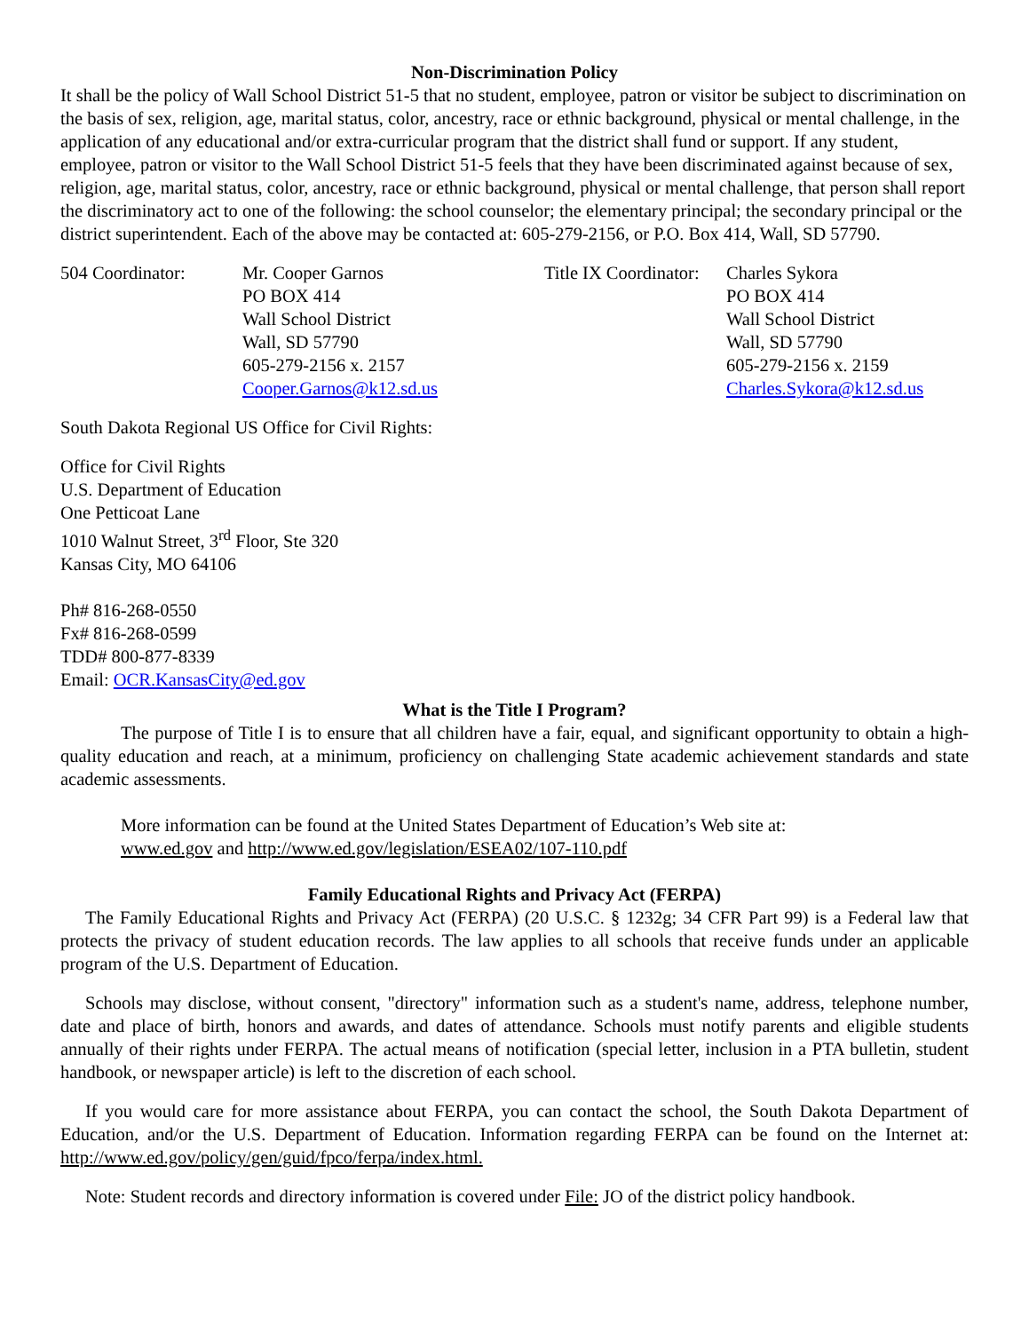Non-Discrimination Policy
It shall be the policy of Wall School District 51-5 that no student, employee, patron or visitor be subject to discrimination on the basis of sex, religion, age, marital status, color, ancestry, race or ethnic background, physical or mental challenge, in the application of any educational and/or extra-curricular program that the district shall fund or support. If any student, employee, patron or visitor to the Wall School District 51-5 feels that they have been discriminated against because of sex, religion, age, marital status, color, ancestry, race or ethnic background, physical or mental challenge, that person shall report the discriminatory act to one of the following: the school counselor; the elementary principal; the secondary principal or the district superintendent. Each of the above may be contacted at: 605-279-2156, or P.O. Box 414, Wall, SD 57790.
504 Coordinator: Mr. Cooper Garnos
PO BOX 414
Wall School District
Wall, SD 57790
605-279-2156 x. 2157
Cooper.Garnos@k12.sd.us
Title IX Coordinator:
Charles Sykora
PO BOX 414
Wall School District
Wall, SD 57790
605-279-2156 x. 2159
Charles.Sykora@k12.sd.us
South Dakota Regional US Office for Civil Rights:
Office for Civil Rights
U.S. Department of Education
One Petticoat Lane
1010 Walnut Street, 3<sup>rd</sup> Floor, Ste 320
Kansas City, MO 64106
Ph# 816-268-0550
Fx# 816-268-0599
TDD# 800-877-8339
Email: OCR.KansasCity@ed.gov
What is the Title I Program?
The purpose of Title I is to ensure that all children have a fair, equal, and significant opportunity to obtain a high-quality education and reach, at a minimum, proficiency on challenging State academic achievement standards and state academic assessments.
More information can be found at the United States Department of Education’s Web site at:
www.ed.gov and http://www.ed.gov/legislation/ESEA02/107-110.pdf
Family Educational Rights and Privacy Act (FERPA)
The Family Educational Rights and Privacy Act (FERPA) (20 U.S.C. § 1232g; 34 CFR Part 99) is a Federal law that protects the privacy of student education records. The law applies to all schools that receive funds under an applicable program of the U.S. Department of Education.
Schools may disclose, without consent, "directory" information such as a student's name, address, telephone number, date and place of birth, honors and awards, and dates of attendance. Schools must notify parents and eligible students annually of their rights under FERPA. The actual means of notification (special letter, inclusion in a PTA bulletin, student handbook, or newspaper article) is left to the discretion of each school.
If you would care for more assistance about FERPA, you can contact the school, the South Dakota Department of Education, and/or the U.S. Department of Education. Information regarding FERPA can be found on the Internet at: http://www.ed.gov/policy/gen/guid/fpco/ferpa/index.html.
Note: Student records and directory information is covered under File: JO of the district policy handbook.